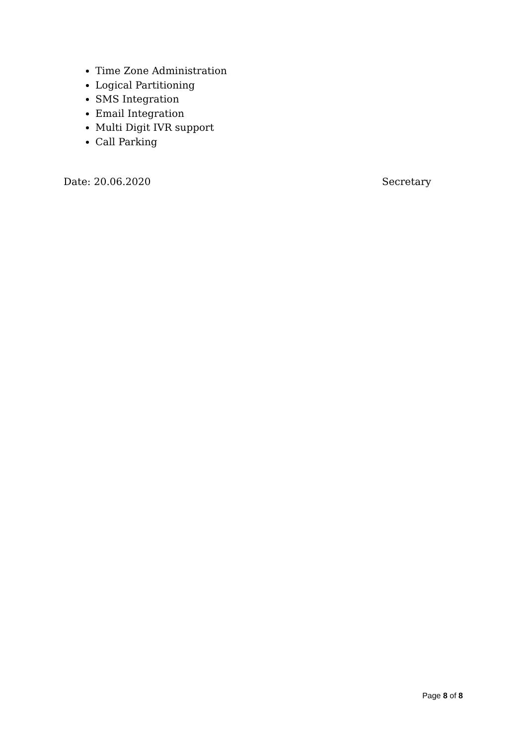Time Zone Administration
Logical Partitioning
SMS Integration
Email Integration
Multi Digit IVR support
Call Parking
Date: 20.06.2020 Secretary
Page 8 of 8